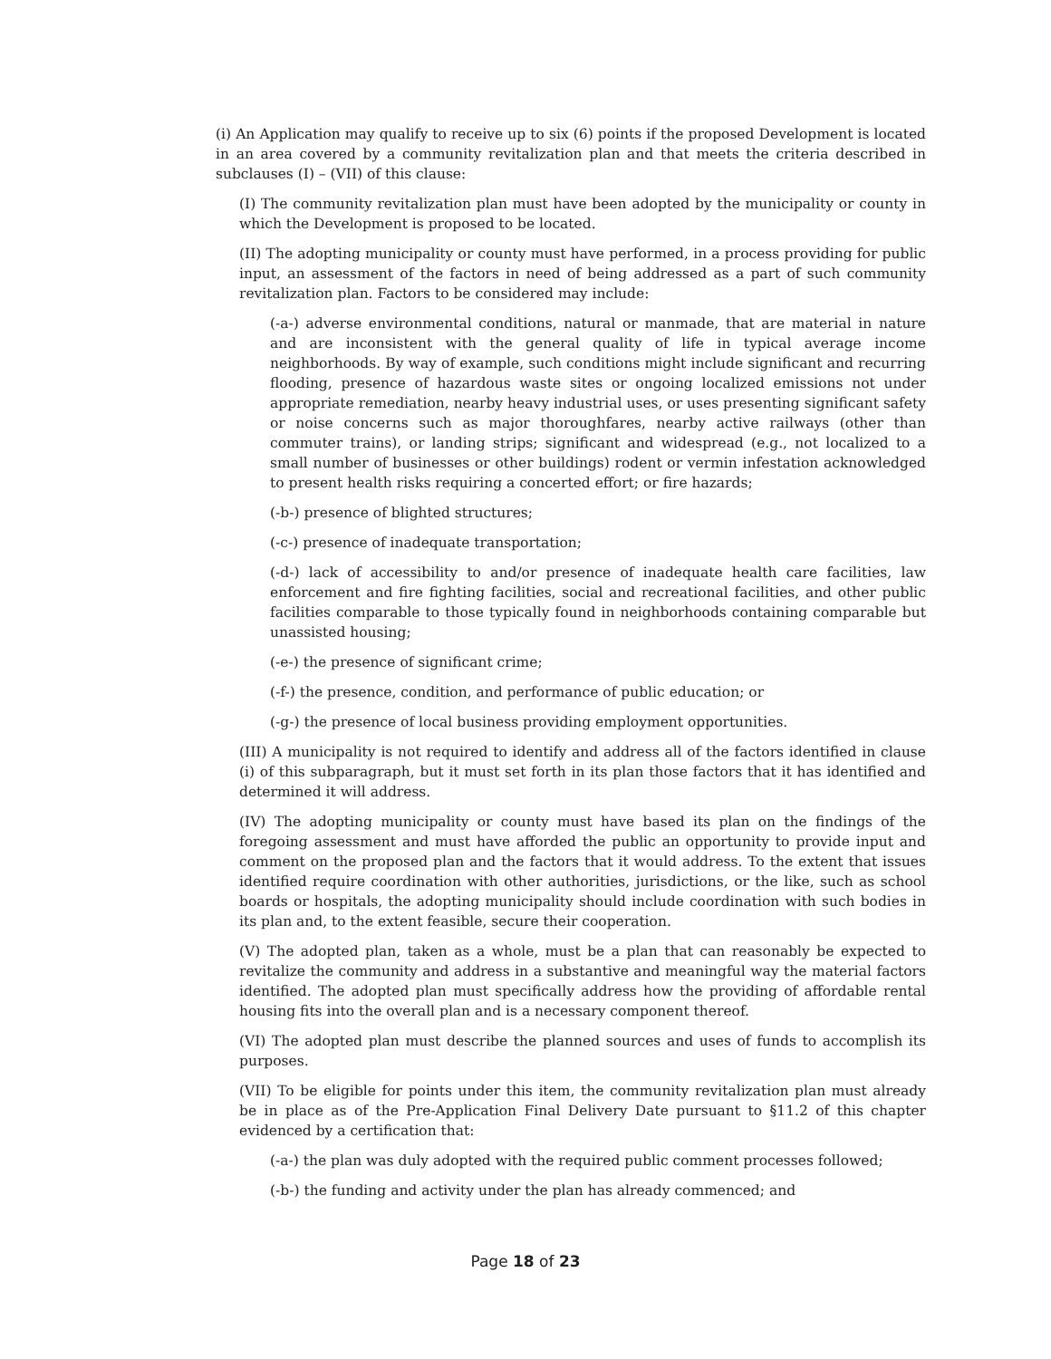(i) An Application may qualify to receive up to six (6) points if the proposed Development is located in an area covered by a community revitalization plan and that meets the criteria described in subclauses (I) – (VII) of this clause:
(I) The community revitalization plan must have been adopted by the municipality or county in which the Development is proposed to be located.
(II) The adopting municipality or county must have performed, in a process providing for public input, an assessment of the factors in need of being addressed as a part of such community revitalization plan. Factors to be considered may include:
(-a-) adverse environmental conditions, natural or manmade, that are material in nature and are inconsistent with the general quality of life in typical average income neighborhoods. By way of example, such conditions might include significant and recurring flooding, presence of hazardous waste sites or ongoing localized emissions not under appropriate remediation, nearby heavy industrial uses, or uses presenting significant safety or noise concerns such as major thoroughfares, nearby active railways (other than commuter trains), or landing strips; significant and widespread (e.g., not localized to a small number of businesses or other buildings) rodent or vermin infestation acknowledged to present health risks requiring a concerted effort; or fire hazards;
(-b-) presence of blighted structures;
(-c-) presence of inadequate transportation;
(-d-) lack of accessibility to and/or presence of inadequate health care facilities, law enforcement and fire fighting facilities, social and recreational facilities, and other public facilities comparable to those typically found in neighborhoods containing comparable but unassisted housing;
(-e-) the presence of significant crime;
(-f-) the presence, condition, and performance of public education; or
(-g-) the presence of local business providing employment opportunities.
(III) A municipality is not required to identify and address all of the factors identified in clause (i) of this subparagraph, but it must set forth in its plan those factors that it has identified and determined it will address.
(IV) The adopting municipality or county must have based its plan on the findings of the foregoing assessment and must have afforded the public an opportunity to provide input and comment on the proposed plan and the factors that it would address. To the extent that issues identified require coordination with other authorities, jurisdictions, or the like, such as school boards or hospitals, the adopting municipality should include coordination with such bodies in its plan and, to the extent feasible, secure their cooperation.
(V) The adopted plan, taken as a whole, must be a plan that can reasonably be expected to revitalize the community and address in a substantive and meaningful way the material factors identified. The adopted plan must specifically address how the providing of affordable rental housing fits into the overall plan and is a necessary component thereof.
(VI) The adopted plan must describe the planned sources and uses of funds to accomplish its purposes.
(VII) To be eligible for points under this item, the community revitalization plan must already be in place as of the Pre-Application Final Delivery Date pursuant to §11.2 of this chapter evidenced by a certification that:
(-a-) the plan was duly adopted with the required public comment processes followed;
(-b-) the funding and activity under the plan has already commenced; and
Page 18 of 23